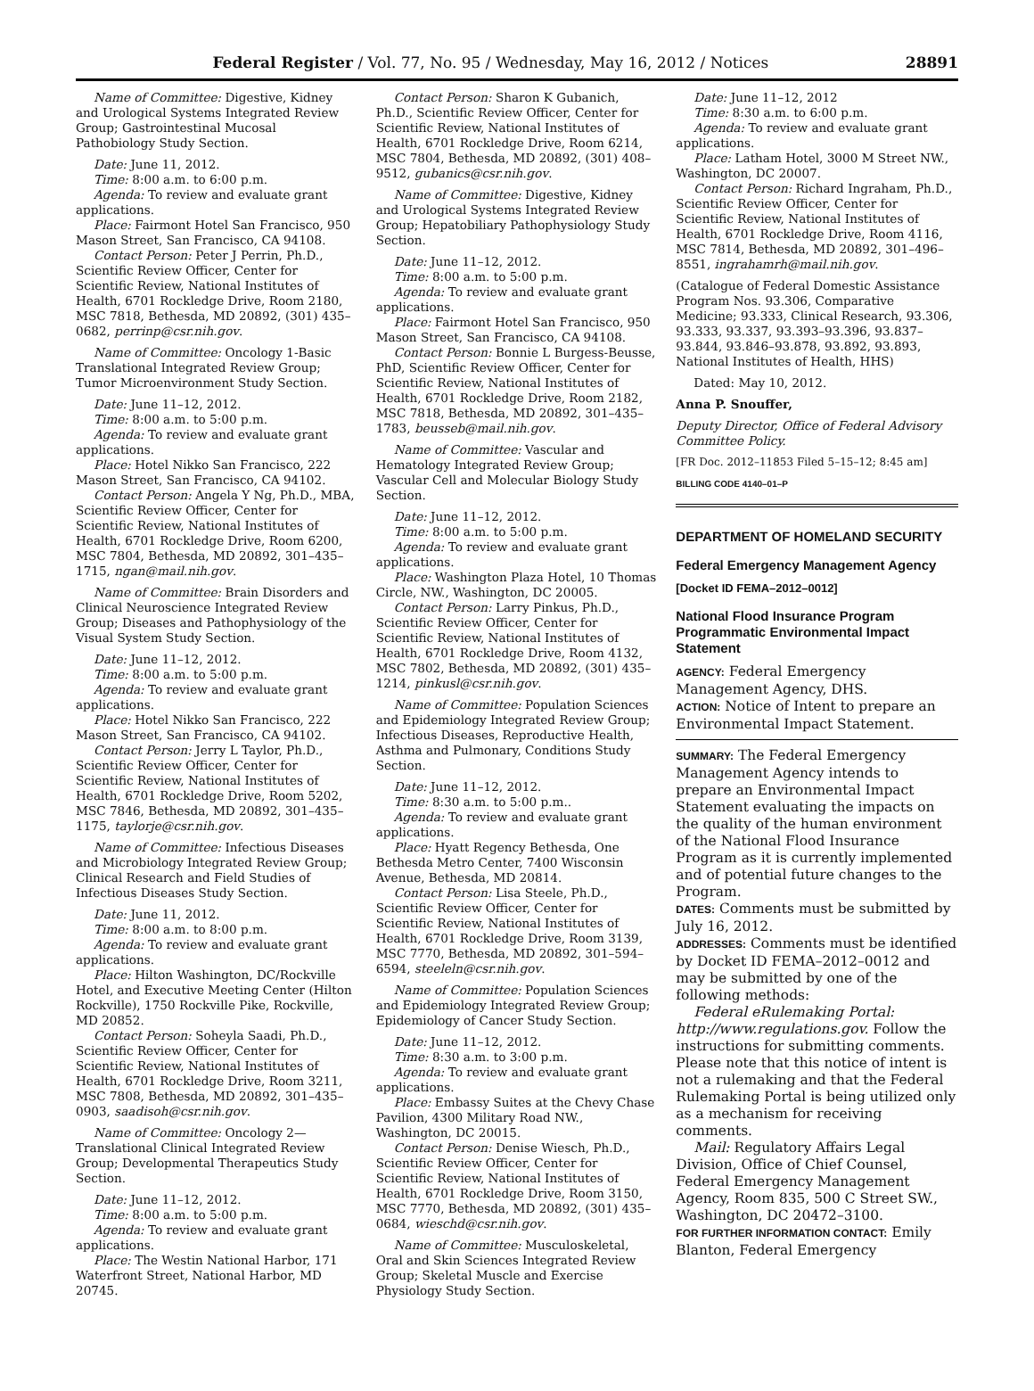Federal Register / Vol. 77, No. 95 / Wednesday, May 16, 2012 / Notices 28891
Name of Committee: Digestive, Kidney and Urological Systems Integrated Review Group; Gastrointestinal Mucosal Pathobiology Study Section.
Date: June 11, 2012.
Time: 8:00 a.m. to 6:00 p.m.
Agenda: To review and evaluate grant applications.
Place: Fairmont Hotel San Francisco, 950 Mason Street, San Francisco, CA 94108.
Contact Person: Peter J Perrin, Ph.D., Scientific Review Officer, Center for Scientific Review, National Institutes of Health, 6701 Rockledge Drive, Room 2180, MSC 7818, Bethesda, MD 20892, (301) 435–0682, perrinp@csr.nih.gov.
Name of Committee: Oncology 1-Basic Translational Integrated Review Group; Tumor Microenvironment Study Section.
Date: June 11–12, 2012.
Time: 8:00 a.m. to 5:00 p.m.
Agenda: To review and evaluate grant applications.
Place: Hotel Nikko San Francisco, 222 Mason Street, San Francisco, CA 94102.
Contact Person: Angela Y Ng, Ph.D., MBA, Scientific Review Officer, Center for Scientific Review, National Institutes of Health, 6701 Rockledge Drive, Room 6200, MSC 7804, Bethesda, MD 20892, 301–435–1715, ngan@mail.nih.gov.
Name of Committee: Brain Disorders and Clinical Neuroscience Integrated Review Group; Diseases and Pathophysiology of the Visual System Study Section.
Date: June 11–12, 2012.
Time: 8:00 a.m. to 5:00 p.m.
Agenda: To review and evaluate grant applications.
Place: Hotel Nikko San Francisco, 222 Mason Street, San Francisco, CA 94102.
Contact Person: Jerry L Taylor, Ph.D., Scientific Review Officer, Center for Scientific Review, National Institutes of Health, 6701 Rockledge Drive, Room 5202, MSC 7846, Bethesda, MD 20892, 301–435–1175, taylorje@csr.nih.gov.
Name of Committee: Infectious Diseases and Microbiology Integrated Review Group; Clinical Research and Field Studies of Infectious Diseases Study Section.
Date: June 11, 2012.
Time: 8:00 a.m. to 8:00 p.m.
Agenda: To review and evaluate grant applications.
Place: Hilton Washington, DC/Rockville Hotel, and Executive Meeting Center (Hilton Rockville), 1750 Rockville Pike, Rockville, MD 20852.
Contact Person: Soheyla Saadi, Ph.D., Scientific Review Officer, Center for Scientific Review, National Institutes of Health, 6701 Rockledge Drive, Room 3211, MSC 7808, Bethesda, MD 20892, 301–435–0903, saadisoh@csr.nih.gov.
Name of Committee: Oncology 2—Translational Clinical Integrated Review Group; Developmental Therapeutics Study Section.
Date: June 11–12, 2012.
Time: 8:00 a.m. to 5:00 p.m.
Agenda: To review and evaluate grant applications.
Place: The Westin National Harbor, 171 Waterfront Street, National Harbor, MD 20745.
Contact Person: Sharon K Gubanich, Ph.D., Scientific Review Officer, Center for Scientific Review, National Institutes of Health, 6701 Rockledge Drive, Room 6214, MSC 7804, Bethesda, MD 20892, (301) 408–9512, gubanics@csr.nih.gov.
Name of Committee: Digestive, Kidney and Urological Systems Integrated Review Group; Hepatobiliary Pathophysiology Study Section.
Date: June 11–12, 2012.
Time: 8:00 a.m. to 5:00 p.m.
Agenda: To review and evaluate grant applications.
Place: Fairmont Hotel San Francisco, 950 Mason Street, San Francisco, CA 94108.
Contact Person: Bonnie L Burgess-Beusse, PhD, Scientific Review Officer, Center for Scientific Review, National Institutes of Health, 6701 Rockledge Drive, Room 2182, MSC 7818, Bethesda, MD 20892, 301–435–1783, beusseb@mail.nih.gov.
Name of Committee: Vascular and Hematology Integrated Review Group; Vascular Cell and Molecular Biology Study Section.
Date: June 11–12, 2012.
Time: 8:00 a.m. to 5:00 p.m.
Agenda: To review and evaluate grant applications.
Place: Washington Plaza Hotel, 10 Thomas Circle, NW., Washington, DC 20005.
Contact Person: Larry Pinkus, Ph.D., Scientific Review Officer, Center for Scientific Review, National Institutes of Health, 6701 Rockledge Drive, Room 4132, MSC 7802, Bethesda, MD 20892, (301) 435–1214, pinkusl@csr.nih.gov.
Name of Committee: Population Sciences and Epidemiology Integrated Review Group; Infectious Diseases, Reproductive Health, Asthma and Pulmonary, Conditions Study Section.
Date: June 11–12, 2012.
Time: 8:30 a.m. to 5:00 p.m..
Agenda: To review and evaluate grant applications.
Place: Hyatt Regency Bethesda, One Bethesda Metro Center, 7400 Wisconsin Avenue, Bethesda, MD 20814.
Contact Person: Lisa Steele, Ph.D., Scientific Review Officer, Center for Scientific Review, National Institutes of Health, 6701 Rockledge Drive, Room 3139, MSC 7770, Bethesda, MD 20892, 301–594–6594, steeleln@csr.nih.gov.
Name of Committee: Population Sciences and Epidemiology Integrated Review Group; Epidemiology of Cancer Study Section.
Date: June 11–12, 2012.
Time: 8:30 a.m. to 3:00 p.m.
Agenda: To review and evaluate grant applications.
Place: Embassy Suites at the Chevy Chase Pavilion, 4300 Military Road NW., Washington, DC 20015.
Contact Person: Denise Wiesch, Ph.D., Scientific Review Officer, Center for Scientific Review, National Institutes of Health, 6701 Rockledge Drive, Room 3150, MSC 7770, Bethesda, MD 20892, (301) 435–0684, wieschd@csr.nih.gov.
Name of Committee: Musculoskeletal, Oral and Skin Sciences Integrated Review Group; Skeletal Muscle and Exercise Physiology Study Section.
Date: June 11–12, 2012
Time: 8:30 a.m. to 6:00 p.m.
Agenda: To review and evaluate grant applications.
Place: Latham Hotel, 3000 M Street NW., Washington, DC 20007.
Contact Person: Richard Ingraham, Ph.D., Scientific Review Officer, Center for Scientific Review, National Institutes of Health, 6701 Rockledge Drive, Room 4116, MSC 7814, Bethesda, MD 20892, 301–496–8551, ingrahamrh@mail.nih.gov.
(Catalogue of Federal Domestic Assistance Program Nos. 93.306, Comparative Medicine; 93.333, Clinical Research, 93.306, 93.333, 93.337, 93.393–93.396, 93.837–93.844, 93.846–93.878, 93.892, 93.893, National Institutes of Health, HHS)
Dated: May 10, 2012.
Anna P. Snouffer,
Deputy Director, Office of Federal Advisory Committee Policy.
[FR Doc. 2012–11853 Filed 5–15–12; 8:45 am]
BILLING CODE 4140–01–P
DEPARTMENT OF HOMELAND SECURITY
Federal Emergency Management Agency
[Docket ID FEMA–2012–0012]
National Flood Insurance Program Programmatic Environmental Impact Statement
AGENCY: Federal Emergency Management Agency, DHS.
ACTION: Notice of Intent to prepare an Environmental Impact Statement.
SUMMARY: The Federal Emergency Management Agency intends to prepare an Environmental Impact Statement evaluating the impacts on the quality of the human environment of the National Flood Insurance Program as it is currently implemented and of potential future changes to the Program.
DATES: Comments must be submitted by July 16, 2012.
ADDRESSES: Comments must be identified by Docket ID FEMA–2012–0012 and may be submitted by one of the following methods:
Federal eRulemaking Portal: http://www.regulations.gov. Follow the instructions for submitting comments. Please note that this notice of intent is not a rulemaking and that the Federal Rulemaking Portal is being utilized only as a mechanism for receiving comments.
Mail: Regulatory Affairs Legal Division, Office of Chief Counsel, Federal Emergency Management Agency, Room 835, 500 C Street SW., Washington, DC 20472–3100.
FOR FURTHER INFORMATION CONTACT: Emily Blanton, Federal Emergency